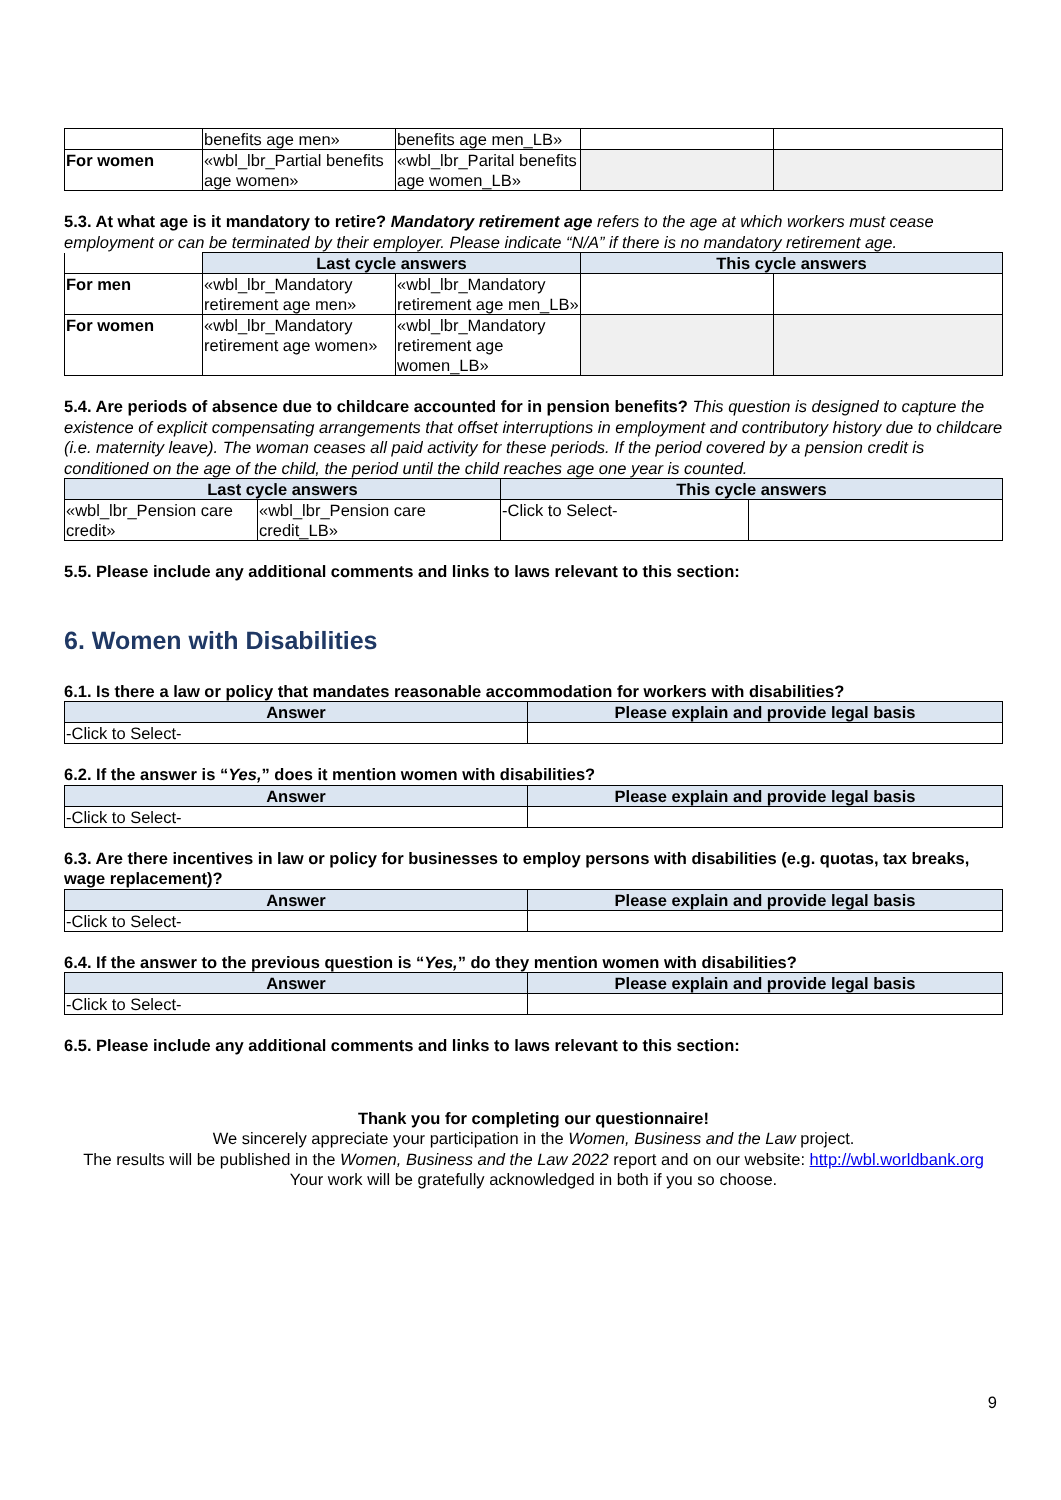| | benefits age men» | benefits age men_LB» | | |
| For women | «wbl_lbr_Partial benefits age women» | «wbl_lbr_Parital benefits age women_LB» | | |
5.3. At what age is it mandatory to retire? Mandatory retirement age refers to the age at which workers must cease employment or can be terminated by their employer. Please indicate “N/A” if there is no mandatory retirement age.
| | Last cycle answers | | This cycle answers | |
| For men | «wbl_lbr_Mandatory retirement age men» | «wbl_lbr_Mandatory retirement age men_LB» | | |
| For women | «wbl_lbr_Mandatory retirement age women» | «wbl_lbr_Mandatory retirement age women_LB» | | |
5.4. Are periods of absence due to childcare accounted for in pension benefits? This question is designed to capture the existence of explicit compensating arrangements that offset interruptions in employment and contributory history due to childcare (i.e. maternity leave). The woman ceases all paid activity for these periods. If the period covered by a pension credit is conditioned on the age of the child, the period until the child reaches age one year is counted.
| Last cycle answers | | This cycle answers | |
| --- | --- | --- | --- |
| «wbl_lbr_Pension care credit» | «wbl_lbr_Pension care credit_LB» | -Click to Select- | |
5.5. Please include any additional comments and links to laws relevant to this section:
6. Women with Disabilities
6.1. Is there a law or policy that mandates reasonable accommodation for workers with disabilities?
| Answer | Please explain and provide legal basis |
| --- | --- |
| -Click to Select- | |
6.2. If the answer is “Yes,” does it mention women with disabilities?
| Answer | Please explain and provide legal basis |
| --- | --- |
| -Click to Select- | |
6.3. Are there incentives in law or policy for businesses to employ persons with disabilities (e.g. quotas, tax breaks, wage replacement)?
| Answer | Please explain and provide legal basis |
| --- | --- |
| -Click to Select- | |
6.4. If the answer to the previous question is “Yes,” do they mention women with disabilities?
| Answer | Please explain and provide legal basis |
| --- | --- |
| -Click to Select- | |
6.5. Please include any additional comments and links to laws relevant to this section:
Thank you for completing our questionnaire!
We sincerely appreciate your participation in the Women, Business and the Law project.
The results will be published in the Women, Business and the Law 2022 report and on our website: http://wbl.worldbank.org
Your work will be gratefully acknowledged in both if you so choose.
9